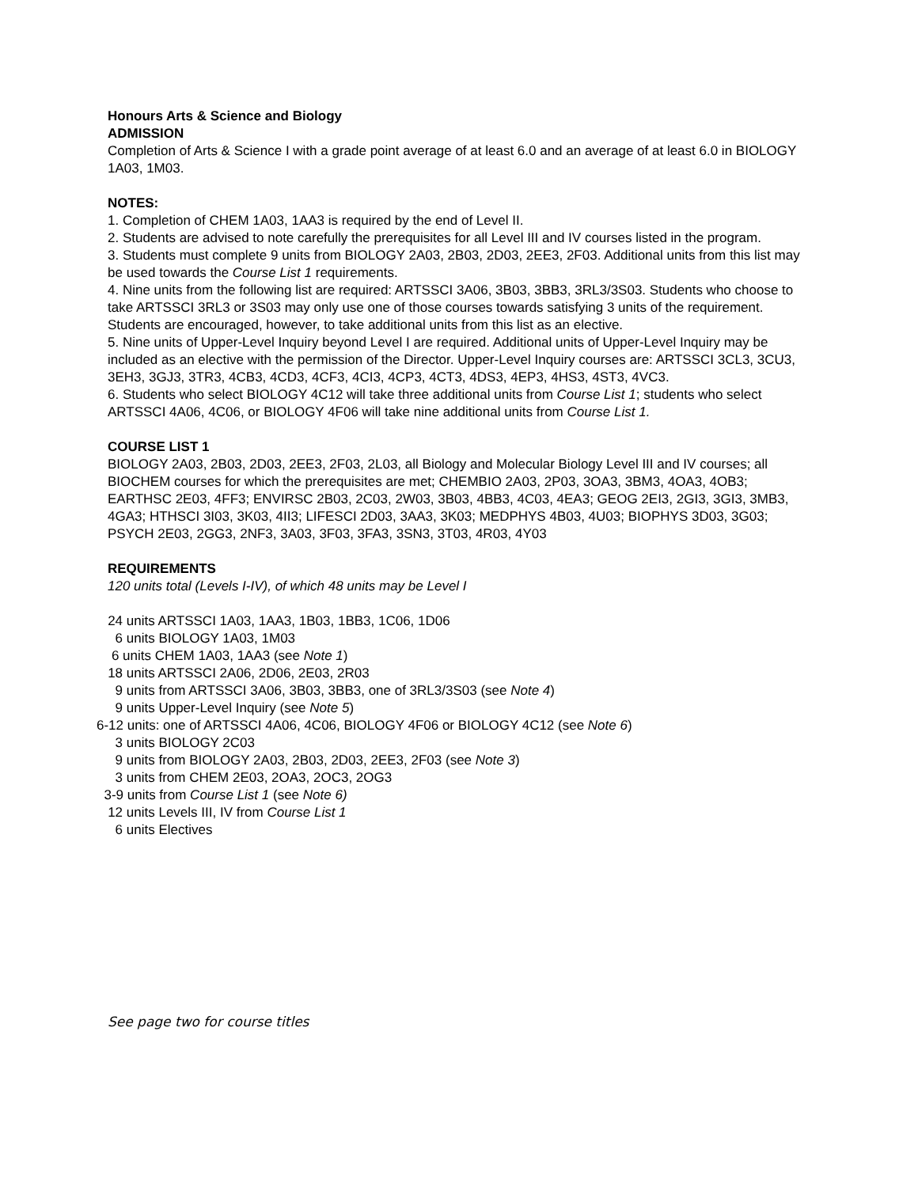Honours Arts & Science and Biology
ADMISSION
Completion of Arts & Science I with a grade point average of at least 6.0 and an average of at least 6.0 in BIOLOGY 1A03, 1M03.
NOTES:
1. Completion of CHEM 1A03, 1AA3 is required by the end of Level II.
2. Students are advised to note carefully the prerequisites for all Level III and IV courses listed in the program.
3. Students must complete 9 units from BIOLOGY 2A03, 2B03, 2D03, 2EE3, 2F03. Additional units from this list may be used towards the Course List 1 requirements.
4. Nine units from the following list are required: ARTSSCI 3A06, 3B03, 3BB3, 3RL3/3S03. Students who choose to take ARTSSCI 3RL3 or 3S03 may only use one of those courses towards satisfying 3 units of the requirement. Students are encouraged, however, to take additional units from this list as an elective.
5. Nine units of Upper-Level Inquiry beyond Level I are required. Additional units of Upper-Level Inquiry may be included as an elective with the permission of the Director. Upper-Level Inquiry courses are: ARTSSCI 3CL3, 3CU3, 3EH3, 3GJ3, 3TR3, 4CB3, 4CD3, 4CF3, 4CI3, 4CP3, 4CT3, 4DS3, 4EP3, 4HS3, 4ST3, 4VC3.
6. Students who select BIOLOGY 4C12 will take three additional units from Course List 1; students who select ARTSSCI 4A06, 4C06, or BIOLOGY 4F06 will take nine additional units from Course List 1.
COURSE LIST 1
BIOLOGY 2A03, 2B03, 2D03, 2EE3, 2F03, 2L03, all Biology and Molecular Biology Level III and IV courses; all BIOCHEM courses for which the prerequisites are met; CHEMBIO 2A03, 2P03, 3OA3, 3BM3, 4OA3, 4OB3; EARTHSC 2E03, 4FF3; ENVIRSC 2B03, 2C03, 2W03, 3B03, 4BB3, 4C03, 4EA3; GEOG 2EI3, 2GI3, 3GI3, 3MB3, 4GA3; HTHSCI 3I03, 3K03, 4II3; LIFESCI 2D03, 3AA3, 3K03; MEDPHYS 4B03, 4U03; BIOPHYS 3D03, 3G03; PSYCH 2E03, 2GG3, 2NF3, 3A03, 3F03, 3FA3, 3SN3, 3T03, 4R03, 4Y03
REQUIREMENTS
120 units total (Levels I-IV), of which 48 units may be Level I
24 units ARTSSCI 1A03, 1AA3, 1B03, 1BB3, 1C06, 1D06
6 units BIOLOGY 1A03, 1M03
6 units CHEM 1A03, 1AA3 (see Note 1)
18 units ARTSSCI 2A06, 2D06, 2E03, 2R03
9 units from ARTSSCI 3A06, 3B03, 3BB3, one of 3RL3/3S03 (see Note 4)
9 units Upper-Level Inquiry (see Note 5)
6-12 units: one of ARTSSCI 4A06, 4C06, BIOLOGY 4F06 or BIOLOGY 4C12 (see Note 6)
3 units BIOLOGY 2C03
9 units from BIOLOGY 2A03, 2B03, 2D03, 2EE3, 2F03 (see Note 3)
3 units from CHEM 2E03, 2OA3, 2OC3, 2OG3
3-9 units from Course List 1 (see Note 6)
12 units Levels III, IV from Course List 1
6 units Electives
See page two for course titles